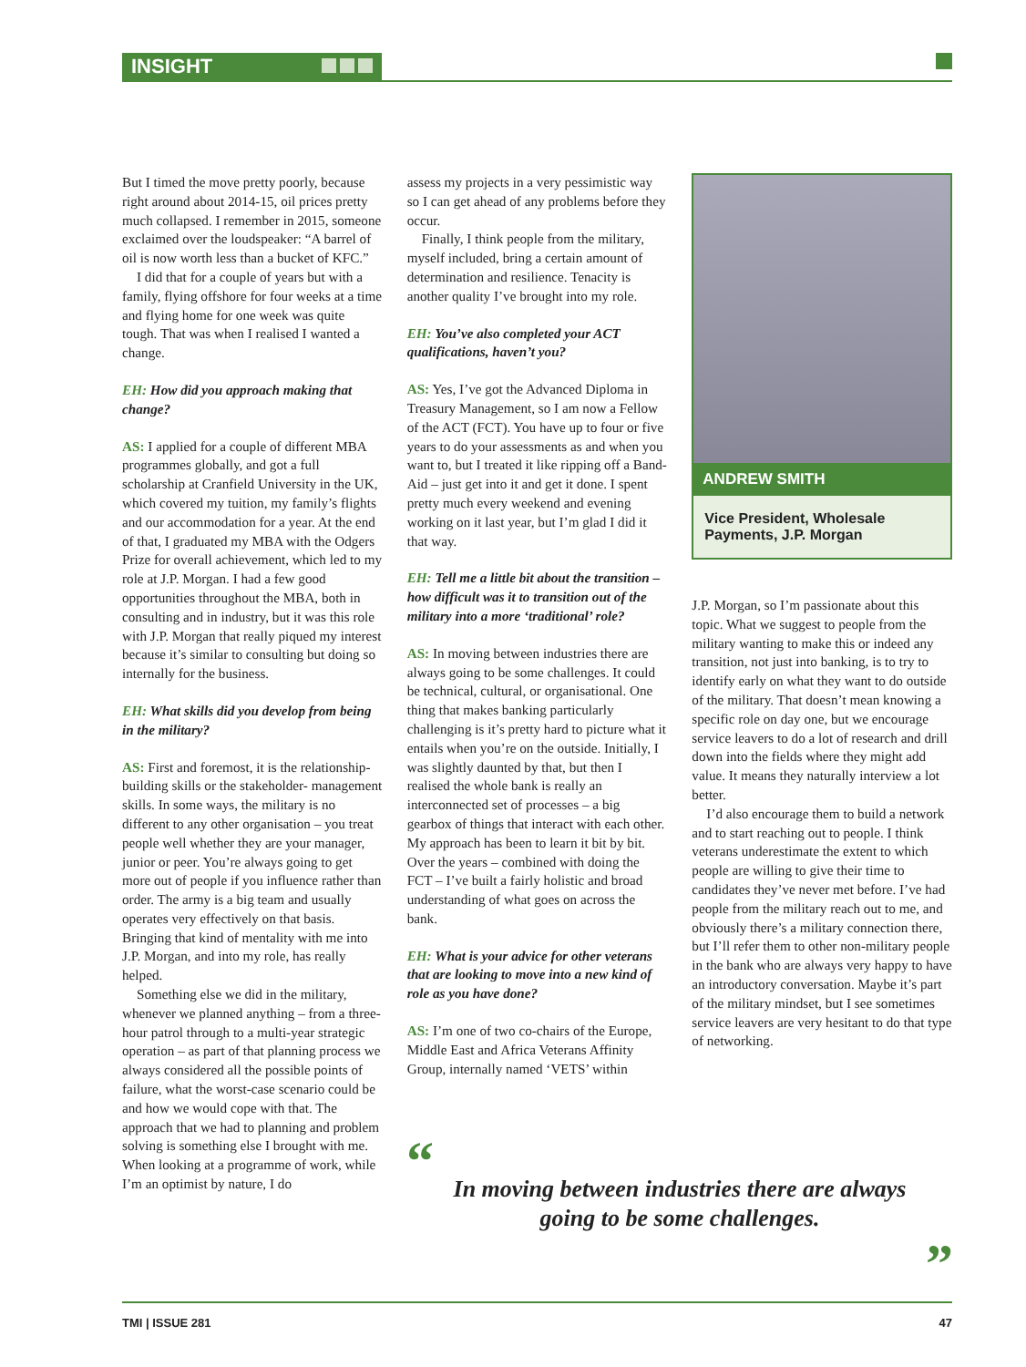INSIGHT
But I timed the move pretty poorly, because right around about 2014-15, oil prices pretty much collapsed. I remember in 2015, someone exclaimed over the loudspeaker: “A barrel of oil is now worth less than a bucket of KFC.”
I did that for a couple of years but with a family, flying offshore for four weeks at a time and flying home for one week was quite tough. That was when I realised I wanted a change.
EH: How did you approach making that change?
AS: I applied for a couple of different MBA programmes globally, and got a full scholarship at Cranfield University in the UK, which covered my tuition, my family’s flights and our accommodation for a year. At the end of that, I graduated my MBA with the Odgers Prize for overall achievement, which led to my role at J.P. Morgan. I had a few good opportunities throughout the MBA, both in consulting and in industry, but it was this role with J.P. Morgan that really piqued my interest because it’s similar to consulting but doing so internally for the business.
EH: What skills did you develop from being in the military?
AS: First and foremost, it is the relationship-building skills or the stakeholder- management skills. In some ways, the military is no different to any other organisation – you treat people well whether they are your manager, junior or peer. You’re always going to get more out of people if you influence rather than order. The army is a big team and usually operates very effectively on that basis. Bringing that kind of mentality with me into J.P. Morgan, and into my role, has really helped.
Something else we did in the military, whenever we planned anything – from a three-hour patrol through to a multi-year strategic operation – as part of that planning process we always considered all the possible points of failure, what the worst-case scenario could be and how we would cope with that. The approach that we had to planning and problem solving is something else I brought with me. When looking at a programme of work, while I’m an optimist by nature, I do
assess my projects in a very pessimistic way so I can get ahead of any problems before they occur.
Finally, I think people from the military, myself included, bring a certain amount of determination and resilience. Tenacity is another quality I’ve brought into my role.
EH: You’ve also completed your ACT qualifications, haven’t you?
AS: Yes, I’ve got the Advanced Diploma in Treasury Management, so I am now a Fellow of the ACT (FCT). You have up to four or five years to do your assessments as and when you want to, but I treated it like ripping off a Band-Aid – just get into it and get it done. I spent pretty much every weekend and evening working on it last year, but I’m glad I did it that way.
EH: Tell me a little bit about the transition – how difficult was it to transition out of the military into a more ‘traditional’ role?
AS: In moving between industries there are always going to be some challenges. It could be technical, cultural, or organisational. One thing that makes banking particularly challenging is it’s pretty hard to picture what it entails when you’re on the outside. Initially, I was slightly daunted by that, but then I realised the whole bank is really an interconnected set of processes – a big gearbox of things that interact with each other. My approach has been to learn it bit by bit. Over the years – combined with doing the FCT – I’ve built a fairly holistic and broad understanding of what goes on across the bank.
EH: What is your advice for other veterans that are looking to move into a new kind of role as you have done?
AS: I’m one of two co-chairs of the Europe, Middle East and Africa Veterans Affinity Group, internally named ‘VETS’ within
ANDREW SMITH
Vice President, Wholesale Payments, J.P. Morgan
J.P. Morgan, so I’m passionate about this topic. What we suggest to people from the military wanting to make this or indeed any transition, not just into banking, is to try to identify early on what they want to do outside of the military. That doesn’t mean knowing a specific role on day one, but we encourage service leavers to do a lot of research and drill down into the fields where they might add value. It means they naturally interview a lot better.
I’d also encourage them to build a network and to start reaching out to people. I think veterans underestimate the extent to which people are willing to give their time to candidates they’ve never met before. I’ve had people from the military reach out to me, and obviously there’s a military connection there, but I’ll refer them to other non-military people in the bank who are always very happy to have an introductory conversation. Maybe it’s part of the military mindset, but I see sometimes service leavers are very hesitant to do that type of networking.
“
In moving between industries there are always
going to be some challenges.
”
TMI | ISSUE 281 47